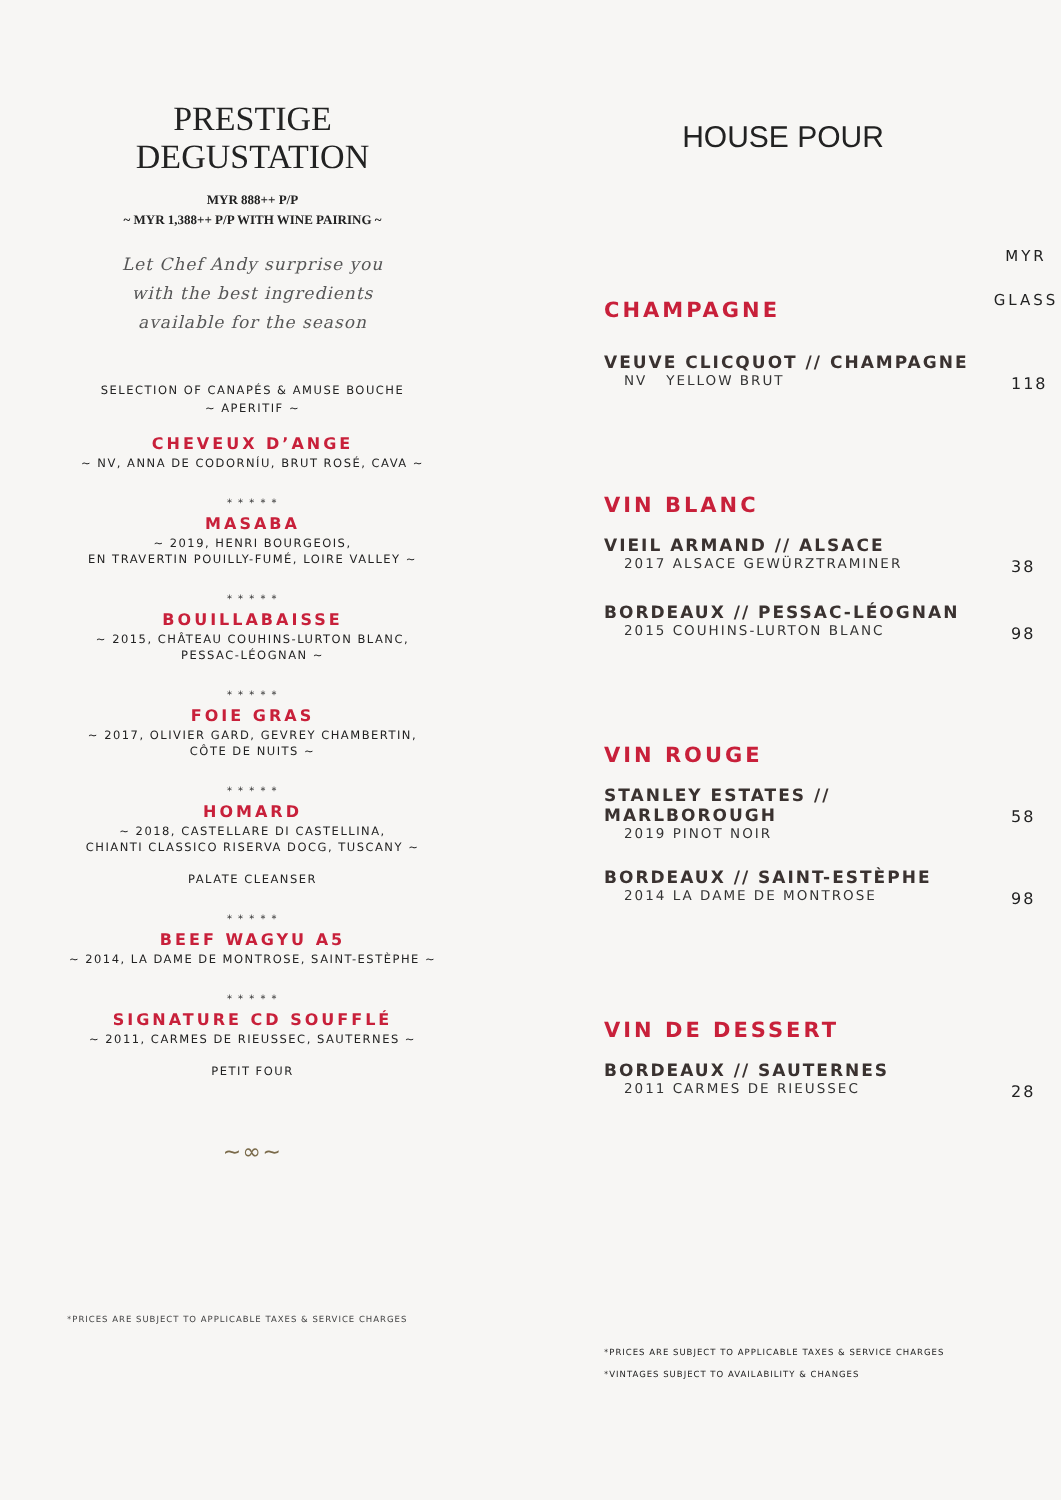PRESTIGE
DEGUSTATION
MYR 888++ P/P
~ MYR 1,388++ P/P WITH WINE PAIRING ~
Let Chef Andy surprise you
with the best ingredients
available for the season
SELECTION OF CANAPÉS & AMUSE BOUCHE
~ APERITIF ~
CHEVEUX D’ANGE
~ NV, ANNA DE CODORNÍU, BRUT ROSÉ, CAVA ~
* * * * *
MASABA
~ 2019, HENRI BOURGEOIS,
EN TRAVERTIN POUILLY-FUMÉ, LOIRE VALLEY ~
* * * * *
BOUILLABAISSE
~ 2015, CHÂTEAU COUHINS-LURTON BLANC,
PESSAC-LÉOGNAN ~
* * * * *
FOIE GRAS
~ 2017, OLIVIER GARD, GEVREY CHAMBERTIN,
CÔTE DE NUITS ~
* * * * *
HOMARD
~ 2018, CASTELLARE DI CASTELLINA,
CHIANTI CLASSICO RISERVA DOCG, TUSCANY ~
PALATE CLEANSER
* * * * *
BEEF WAGYU A5
~ 2014, LA DAME DE MONTROSE, SAINT-ESTÈPHE ~
* * * * *
SIGNATURE CD SOUFFLÉ
~ 2011, CARMES DE RIEUSSEC, SAUTERNES ~
PETIT FOUR
~∞~
*PRICES ARE SUBJECT TO APPLICABLE TAXES & SERVICE CHARGES
HOUSE POUR
CHAMPAGNE
MYR
GLASS
VEUVE CLICQUOT // CHAMPAGNE
NV YELLOW BRUT
118
VIN BLANC
VIEIL ARMAND // ALSACE
2017 ALSACE GEWÜRZTRAMINER
38
BORDEAUX // PESSAC-LÉOGNAN
2015 COUHINS-LURTON BLANC
98
VIN ROUGE
STANLEY ESTATES // MARLBOROUGH
2019 PINOT NOIR
58
BORDEAUX // SAINT-ESTÈPHE
2014 LA DAME DE MONTROSE
98
VIN DE DESSERT
BORDEAUX // SAUTERNES
2011 CARMES DE RIEUSSEC
28
*PRICES ARE SUBJECT TO APPLICABLE TAXES & SERVICE CHARGES
*VINTAGES SUBJECT TO AVAILABILITY & CHANGES